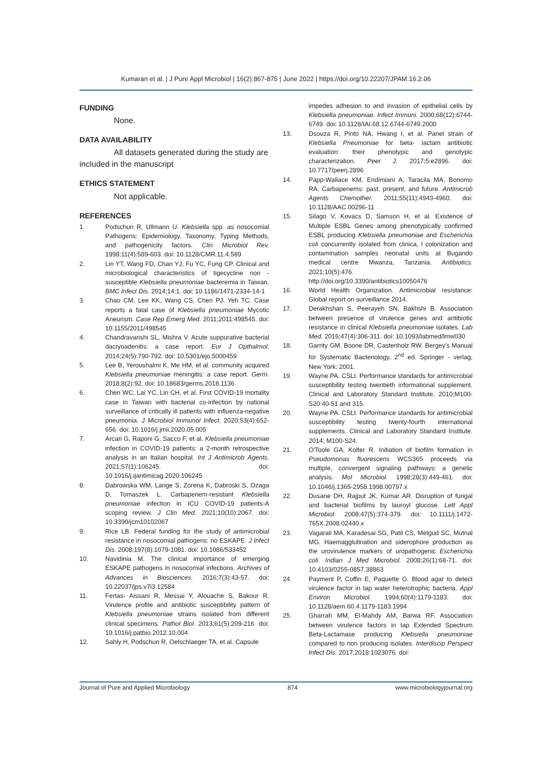Kumaran et al. | J Pure Appl Microbiol | 16(2):867-875 | June 2022 | https://doi.org/10.22207/JPAM.16.2.06
FUNDING
None.
DATA AVAILABILITY
All datasets generated during the study are included in the manuscript
ETHICS STATEMENT
Not applicable.
REFERENCES
1. Podschun R, Ullmann U. Klebsiella spp. as nosocomial Pathogens: Epidemiology, Taxonomy, Typing Methods, and pathogenicity factors. Clin Microbiol Rev. 1998;11(4):589-603. doi: 10.1128/CMR.11.4.589
2. Lin YT, Wang FD, Chan YJ, Fu YC, Fung CP. Clinical and microbiological characteristics of tigecycline non - susceptible Klebsiella pneumoniae bacteremia in Taiwan. BMC Infect Dis. 2014;14:1. doi: 10.1186/1471-2334-14-1
3. Chao CM, Lee KK, Wang CS, Chen PJ, Yeh TC. Case reports a fatal case of Klebsiella pneumoniae Mycotic Aneurism. Case Rep Emerg Med. 2011;2011:498545. doi: 10.1155/2011/498545
4. Chandravanshi SL, Mishra V. Acute suppurative bacterial dacryoadenitis: a case report. Eur J Opthalmol. 2014;24(5):790-792. doi: 10.5301/ejo.5000459
5. Lee B, Yeroushalmi K, Me HM, et al. community acquired Klebsiella pneumoniae meningitis: a case report. Germ. 2018;8(2):92. doi: 10.18683/germs.2018.1136
6. Chen WC, Lai YC, Lin CH, et al. First COVID-19 mortality case in Taiwan with bacterial co-infection by national surveillance of critically ill patients with influenza-negative pneumonia. J Microbiol Immunol Infect. 2020;53(4):652-656. doi: 10.1016/j.jmii.2020.05.005
7. Arcari G, Raponi G, Sacco F, et al. Klebsiella pneumoniae infection in COVID-19 patients: a 2-month retrospective analysis in an Italian hospital. Int J Antimicrob Agents. 2021;57(1):106245. doi: 10.1016/j.ijantimicag.2020.106245
8. Dabrowska WM, Lange S, Zorena K, Dabroski S, Ozaga D, Tomaszek L. Carbapenem-resistant Klebsiella pneumoniae infection in ICU COVID-19 patients-A scoping review. J Clin Med. 2021;10(10):2067. doi: 10.3390/jcm10102067
9. Rice LB. Federal funding for the study of antimicrobial resistance in nosocomial pathogens: no ESKAPE. J Infect Dis. 2008;197(8):1079-1081. doi: 10.1086/533452
10. Navidinia M. The clinical importance of emerging ESKAPE pathogens in nosocomial infections. Archives of Advances in Biosciences. 2016;7(3):43-57. doi: 10.22037/jps.v7i3.12584
11. Fertas- Aissani R, Messai Y, Alouache S, Bakour R. Virulence profile and antibiotic susceptibility pattern of Klebsiella pneumoniae strains isolated from different clinical specimens. Pathol Biol. 2013;61(5):209-216. doi: 10.1016/j.patbio.2012.10.004
12. Sahly H, Podschun R, Oelschlaeger TA, et al. Capsule
impedes adhesion to and invasion of epithelial cells by Klebsiella pneumoniae. Infect Immuni. 2000;68(12):6744-6749. doi: 10.1128/IAI.68.12.6744-6749.2000
13. Dsouza R, Pinto NA, Hwang I, et al. Panel strain of Klebsiella Pneumoniae for beta- lactam antibiotic evaluation: their phenotypic and genotypic characterization. Peer J. 2017;5:e2896. doi: 10.7717/peerj.2896
14. Papp-Wallace KM, Endimiani A, Taracila MA, Bonomo RA. Carbapenems: past, present, and future. Antimicrob Agents Chemother. 2011;55(11):4943-4960. doi: 10.1128/AAC.00296-11
15. Silago V, Kovacs D, Samson H, et al. Existence of Multiple ESBL Genes among phenotypically confirmed ESBL producing Klebsiella pneumoniae and Escherichia coli concurrently isolated from clinica, l colonization and contamination samples neonatal units at Bugando medical centre Mwanza, Tanzania. Antibiotics. 2021;10(5):476. http://doi.org/10.3390/antibiotics10050476
16. World Health Organization. Antimicrobial resistance: Global report on surveillance 2014.
17. Derakhshan S, Peerayeh SN, Bakhshi B. Association between presence of virulence genes and antibiotic resistance in clinical Klebsiella pneumoniae isolates. Lab Med. 2016;47(4):306-311. doi: 10.1093/labmed/lmw030
18. Garrity GM, Boone DR, Castenholz RW. Bergey's Manual for Systematic Bacteriology, 2<sup>nd</sup> ed. Springer - verlag, New York; 2001.
19. Wayne PA. CSLI. Performance standards for antimicrobial susceptibility testing twentieth informational supplement. Clinical and Laboratory Standard Institute, 2010;M100-S20:40-51 and 315.
20. Wayne PA. CSLI. Performance standards for antimicrobial susceptibility testing twenty-fourth international supplements. Clinical and Laboratory Standard Institute. 2014; M100-S24.
21. O'Toole GA, Kolter R. Initiation of biofilm formation in Pseudomonas fluorescens WCS365 proceeds via multiple, convergent signaling pathways: a genetic analysis. Mol Microbiol. 1998;28(3):449-461. doi: 10.1046/j.1365-2958.1998.00797.x
22. Dusane DH, Rajput JK, Kumar AR. Disruption of fungal and bacterial biofilms by lauroyl glucose. Lett Appl Microbiol. 2008;47(5):374-379. doi: 10.1111/j.1472-765X.2008.02440.x
23. Vagarali MA, Karadesai SG, Patil CS, Metgud SC, Mutnal MG. Haemagglutination and siderophore production as the urovirulence markers of uropathogenic Escherichia coli. Indian J Med Microbiol. 2008;26(1):68-71. doi: 10.4103/0255-0857.38863
24. Payment P, Coffin E, Paquette G. Blood agar to detect virulence factor in tap water heterotrophic bacteria. Appl Environ Microbiol. 1994;60(4):1179-1183. doi: 10.1128/aem.60.4.1179-1183.1994
25. Gharrah MM, El-Mahdy AM, Barwa RF. Association between virulence factors in tap Extended Spectrum Beta-Lactamase producing Klebsiella pneumoniae compared to non producing isolates. Interdiscip Perspect Infect Dis. 2017;2018:1023076. doi:
Journal of Pure and Applied Microbiology 874 www.microbiologyjournal.org